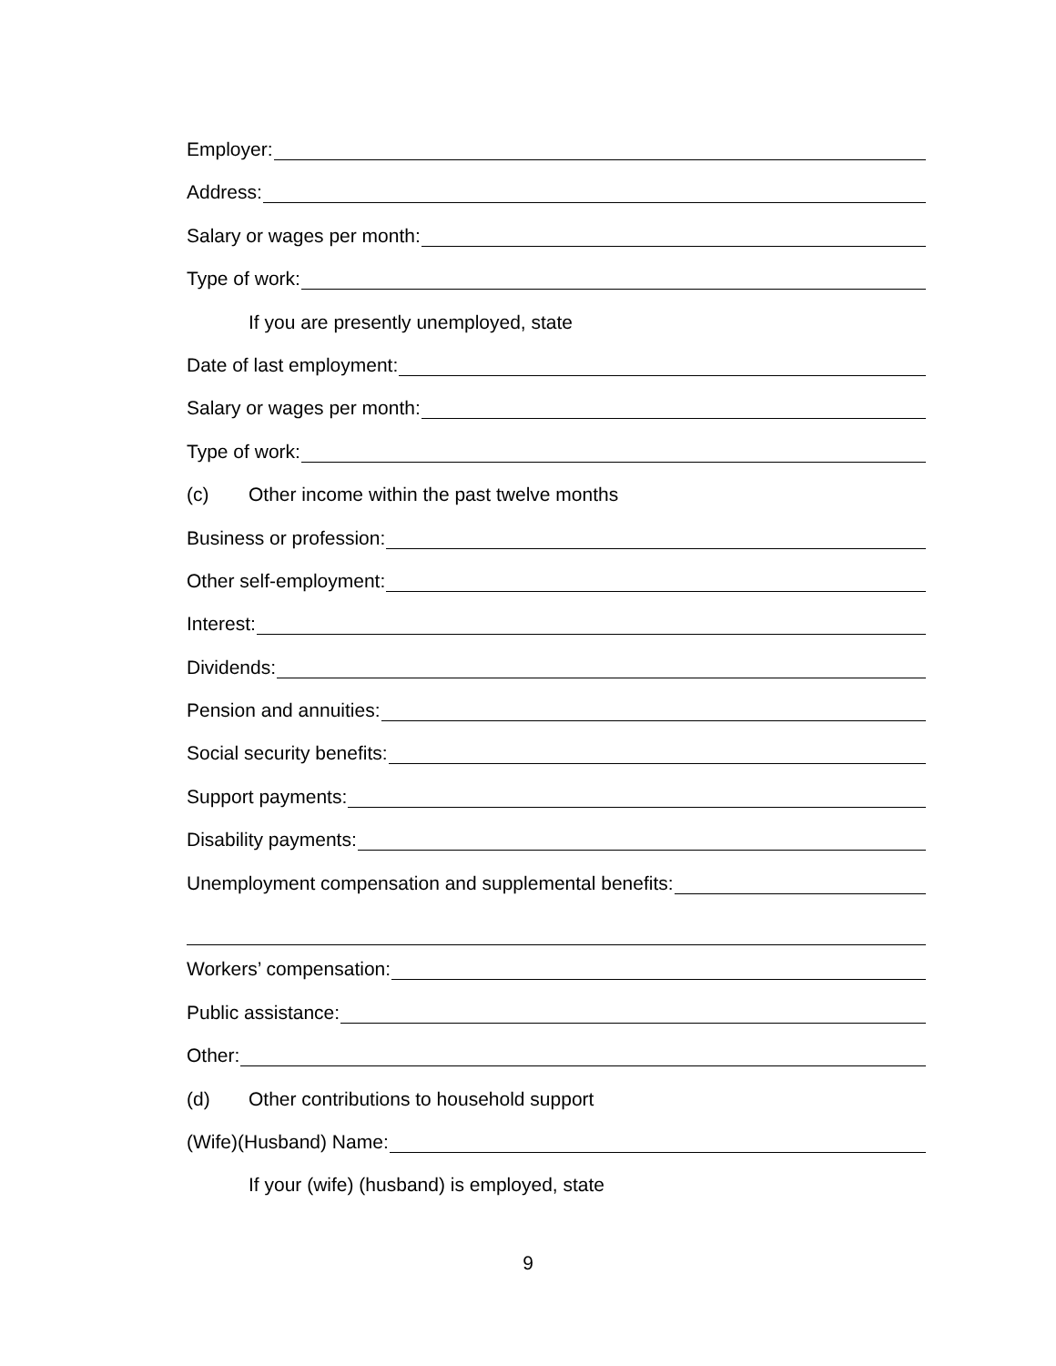Employer:
Address:
Salary or wages per month:
Type of work:
If you are presently unemployed, state
Date of last employment:
Salary or wages per month:
Type of work:
(c) Other income within the past twelve months
Business or profession:
Other self-employment:
Interest:
Dividends:
Pension and annuities:
Social security benefits:
Support payments:
Disability payments:
Unemployment compensation and supplemental benefits:
Workers’ compensation:
Public assistance:
Other:
(d) Other contributions to household support
(Wife)(Husband) Name:
If your (wife) (husband) is employed, state
9